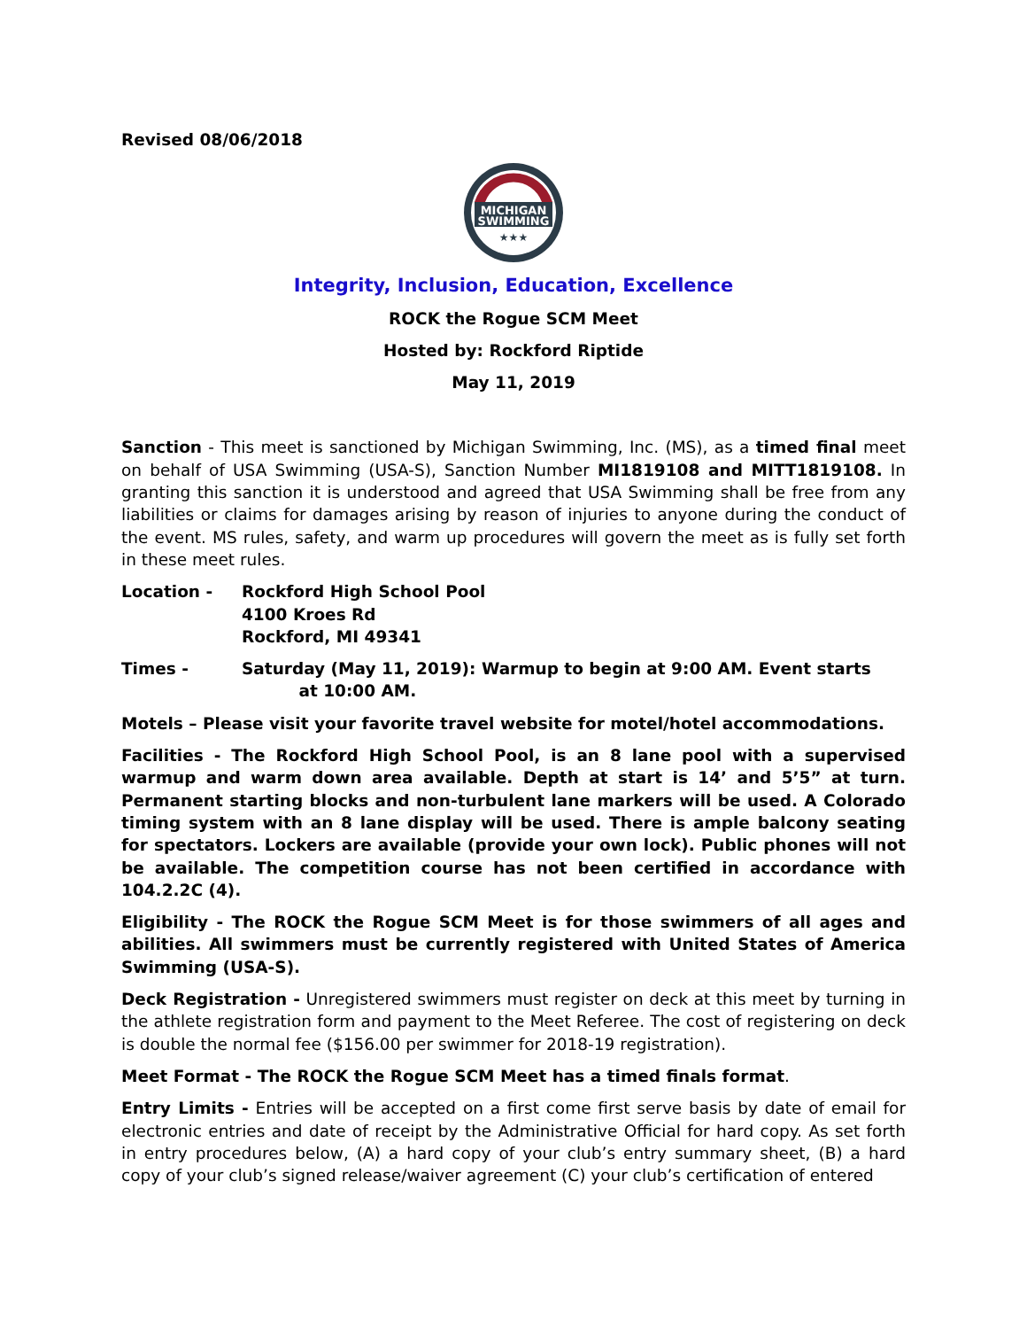Revised 08/06/2018
MICHIGAN
SWIMMING
★★★
Integrity, Inclusion, Education, Excellence
ROCK the Rogue SCM Meet
Hosted by: Rockford Riptide
May 11, 2019
Sanction - This meet is sanctioned by Michigan Swimming, Inc. (MS), as a timed final meet on behalf of USA Swimming (USA-S), Sanction Number MI1819108 and MITT1819108. In granting this sanction it is understood and agreed that USA Swimming shall be free from any liabilities or claims for damages arising by reason of injuries to anyone during the conduct of the event. MS rules, safety, and warm up procedures will govern the meet as is fully set forth in these meet rules.
Location - Rockford High School Pool
4100 Kroes Rd
Rockford, MI 49341
Times - Saturday (May 11, 2019): Warmup to begin at 9:00 AM. Event starts
at 10:00 AM.
Motels – Please visit your favorite travel website for motel/hotel accommodations.
Facilities - The Rockford High School Pool, is an 8 lane pool with a supervised warmup and warm down area available. Depth at start is 14’ and 5’5” at turn. Permanent starting blocks and non-turbulent lane markers will be used. A Colorado timing system with an 8 lane display will be used. There is ample balcony seating for spectators. Lockers are available (provide your own lock). Public phones will not be available. The competition course has not been certified in accordance with 104.2.2C (4).
Eligibility - The ROCK the Rogue SCM Meet is for those swimmers of all ages and abilities. All swimmers must be currently registered with United States of America Swimming (USA-S).
Deck Registration - Unregistered swimmers must register on deck at this meet by turning in the athlete registration form and payment to the Meet Referee. The cost of registering on deck is double the normal fee ($156.00 per swimmer for 2018-19 registration).
Meet Format - The ROCK the Rogue SCM Meet has a timed finals format.
Entry Limits - Entries will be accepted on a first come first serve basis by date of email for electronic entries and date of receipt by the Administrative Official for hard copy. As set forth in entry procedures below, (A) a hard copy of your club’s entry summary sheet, (B) a hard copy of your club’s signed release/waiver agreement (C) your club’s certification of entered